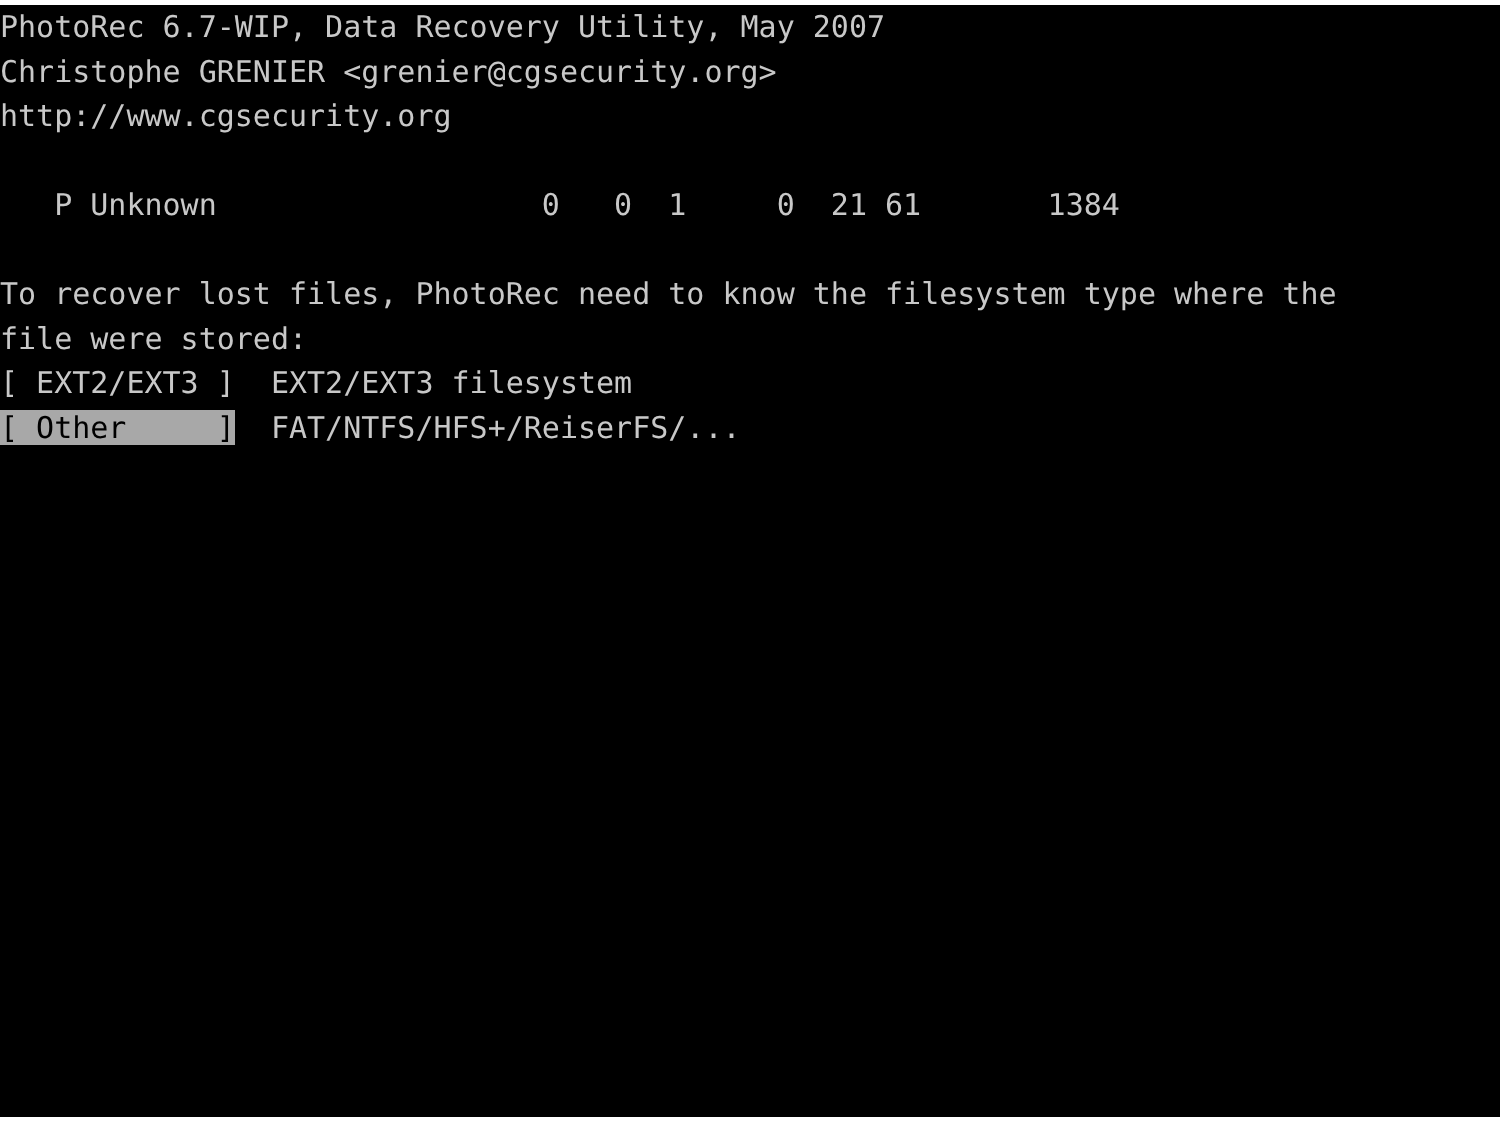PhotoRec 6.7-WIP, Data Recovery Utility, May 2007 Christophe GRENIER <grenier@cgsecurity.org> http://www.cgsecurity.org P Unknown 0 0 1 0 21 61 1384 To recover lost files, PhotoRec need to know the filesystem type where the file were stored: [ EXT2/EXT3 ] EXT2/EXT3 filesystem [ Other ] FAT/NTFS/HFS+/ReiserFS/...